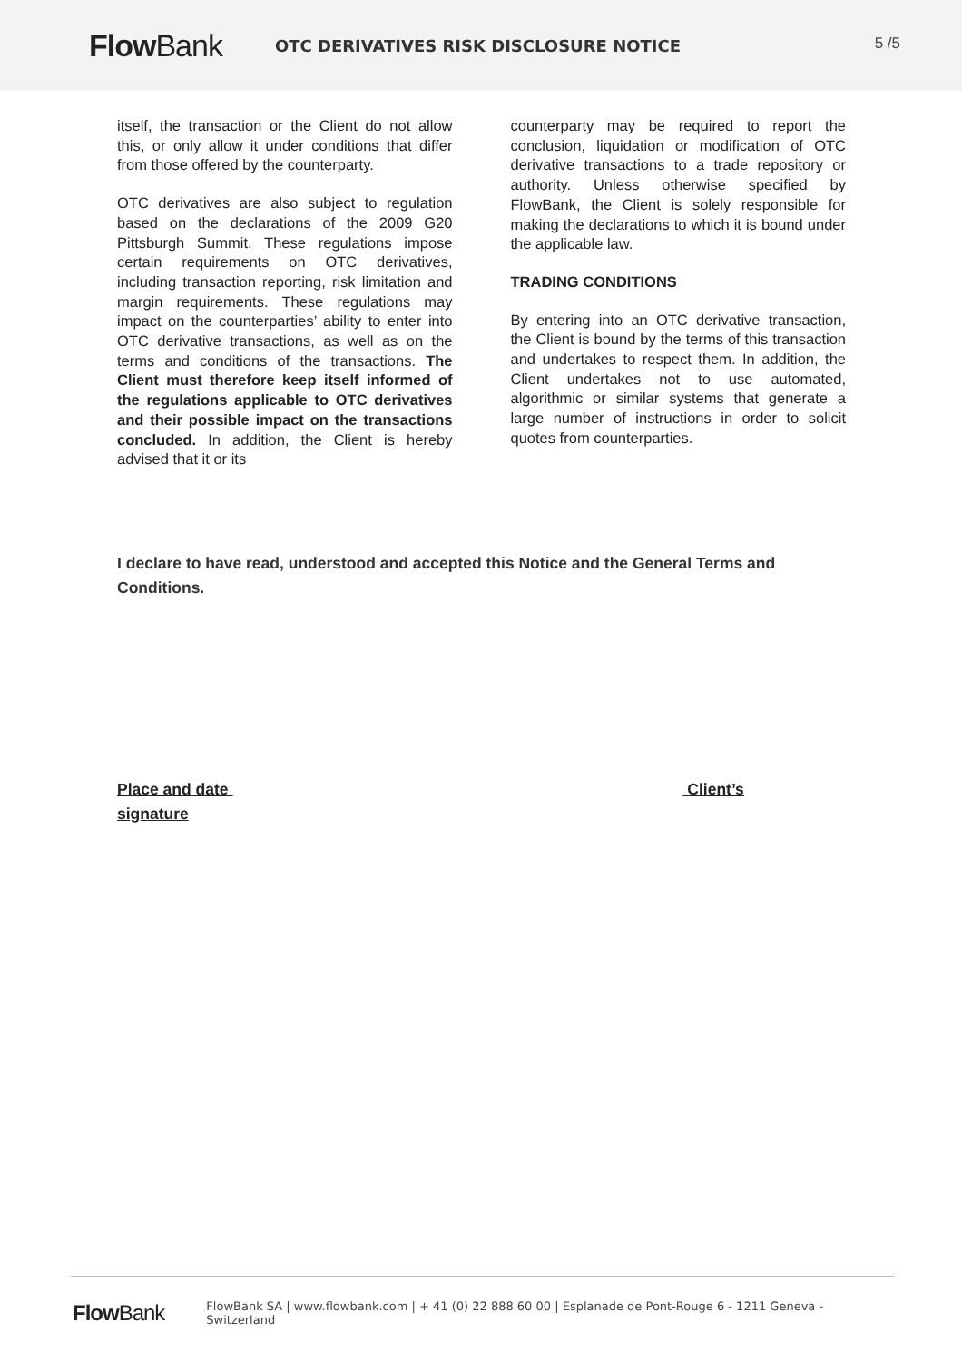Flow Bank
OTC DERIVATIVES RISK DISCLOSURE NOTICE
5 /5
itself, the transaction or the Client do not allow this, or only allow it under conditions that differ from those offered by the counterparty.
OTC derivatives are also subject to regulation based on the declarations of the 2009 G20 Pittsburgh Summit. These regulations impose certain requirements on OTC derivatives, including transaction reporting, risk limitation and margin requirements. These regulations may impact on the counterparties’ ability to enter into OTC derivative transactions, as well as on the terms and conditions of the transactions. The Client must therefore keep itself informed of the regulations applicable to OTC derivatives and their possible impact on the transactions concluded. In addition, the Client is hereby advised that it or its
counterparty may be required to report the conclusion, liquidation or modification of OTC derivative transactions to a trade repository or authority. Unless otherwise specified by FlowBank, the Client is solely responsible for making the declarations to which it is bound under the applicable law.
TRADING CONDITIONS
By entering into an OTC derivative transaction, the Client is bound by the terms of this transaction and undertakes to respect them. In addition, the Client undertakes not to use automated, algorithmic or similar systems that generate a large number of instructions in order to solicit quotes from counterparties.
I declare to have read, understood and accepted this Notice and the General Terms and Conditions.
Place and date Client’s signature
Flow Bank
FlowBank SA | www.flowbank.com | + 41 (0) 22 888 60 00 | Esplanade de Pont-Rouge 6 - 1211 Geneva - Switzerland